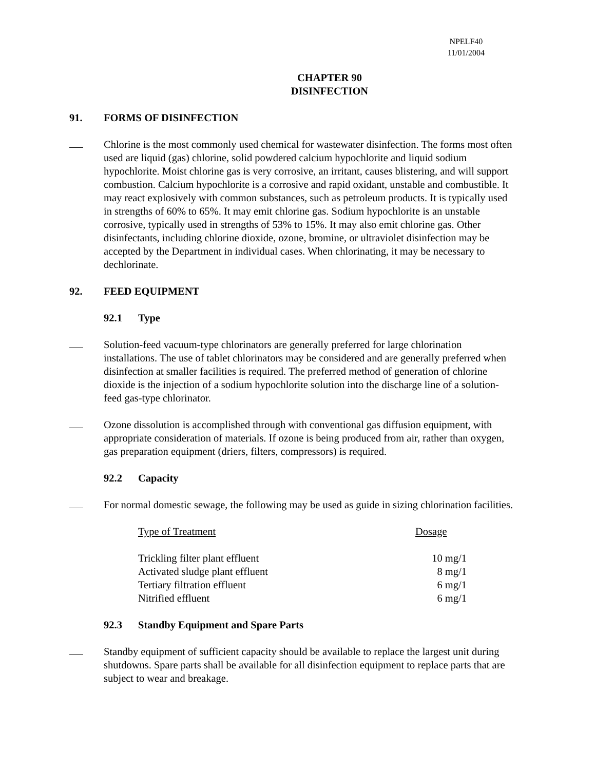NPELF40
11/01/2004
CHAPTER 90
DISINFECTION
91. FORMS OF DISINFECTION
Chlorine is the most commonly used chemical for wastewater disinfection. The forms most often used are liquid (gas) chlorine, solid powdered calcium hypochlorite and liquid sodium hypochlorite. Moist chlorine gas is very corrosive, an irritant, causes blistering, and will support combustion. Calcium hypochlorite is a corrosive and rapid oxidant, unstable and combustible. It may react explosively with common substances, such as petroleum products. It is typically used in strengths of 60% to 65%. It may emit chlorine gas. Sodium hypochlorite is an unstable corrosive, typically used in strengths of 53% to 15%. It may also emit chlorine gas. Other disinfectants, including chlorine dioxide, ozone, bromine, or ultraviolet disinfection may be accepted by the Department in individual cases. When chlorinating, it may be necessary to dechlorinate.
92. FEED EQUIPMENT
92.1 Type
Solution-feed vacuum-type chlorinators are generally preferred for large chlorination installations. The use of tablet chlorinators may be considered and are generally preferred when disinfection at smaller facilities is required. The preferred method of generation of chlorine dioxide is the injection of a sodium hypochlorite solution into the discharge line of a solution-feed gas-type chlorinator.
Ozone dissolution is accomplished through with conventional gas diffusion equipment, with appropriate consideration of materials. If ozone is being produced from air, rather than oxygen, gas preparation equipment (driers, filters, compressors) is required.
92.2 Capacity
For normal domestic sewage, the following may be used as guide in sizing chlorination facilities.
| Type of Treatment | Dosage |
| --- | --- |
| Trickling filter plant effluent | 10 mg/1 |
| Activated sludge plant effluent | 8 mg/1 |
| Tertiary filtration effluent | 6 mg/1 |
| Nitrified effluent | 6 mg/1 |
92.3 Standby Equipment and Spare Parts
Standby equipment of sufficient capacity should be available to replace the largest unit during shutdowns. Spare parts shall be available for all disinfection equipment to replace parts that are subject to wear and breakage.